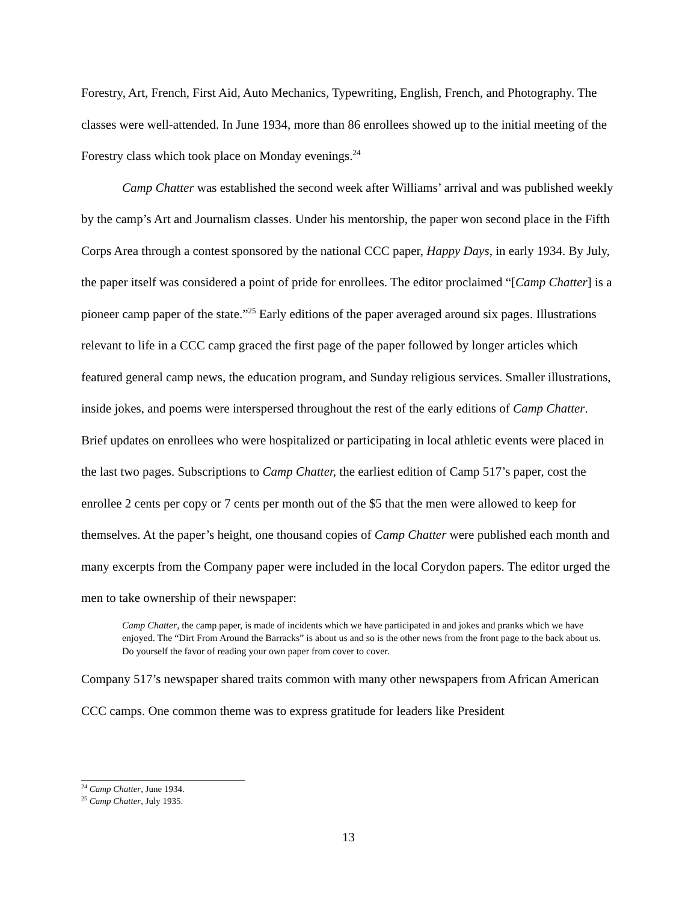Forestry, Art, French, First Aid, Auto Mechanics, Typewriting, English, French, and Photography. The classes were well-attended. In June 1934, more than 86 enrollees showed up to the initial meeting of the Forestry class which took place on Monday evenings.<sup>24</sup>
Camp Chatter was established the second week after Williams’ arrival and was published weekly by the camp’s Art and Journalism classes. Under his mentorship, the paper won second place in the Fifth Corps Area through a contest sponsored by the national CCC paper, Happy Days, in early 1934. By July, the paper itself was considered a point of pride for enrollees. The editor proclaimed “[Camp Chatter] is a pioneer camp paper of the state.”<sup>25</sup> Early editions of the paper averaged around six pages. Illustrations relevant to life in a CCC camp graced the first page of the paper followed by longer articles which featured general camp news, the education program, and Sunday religious services. Smaller illustrations, inside jokes, and poems were interspersed throughout the rest of the early editions of Camp Chatter. Brief updates on enrollees who were hospitalized or participating in local athletic events were placed in the last two pages. Subscriptions to Camp Chatter, the earliest edition of Camp 517’s paper, cost the enrollee 2 cents per copy or 7 cents per month out of the $5 that the men were allowed to keep for themselves. At the paper’s height, one thousand copies of Camp Chatter were published each month and many excerpts from the Company paper were included in the local Corydon papers. The editor urged the men to take ownership of their newspaper:
Camp Chatter, the camp paper, is made of incidents which we have participated in and jokes and pranks which we have enjoyed. The “Dirt From Around the Barracks” is about us and so is the other news from the front page to the back about us. Do yourself the favor of reading your own paper from cover to cover.
Company 517’s newspaper shared traits common with many other newspapers from African American CCC camps. One common theme was to express gratitude for leaders like President
<sup>24</sup> Camp Chatter, June 1934.
<sup>25</sup> Camp Chatter, July 1935.
13